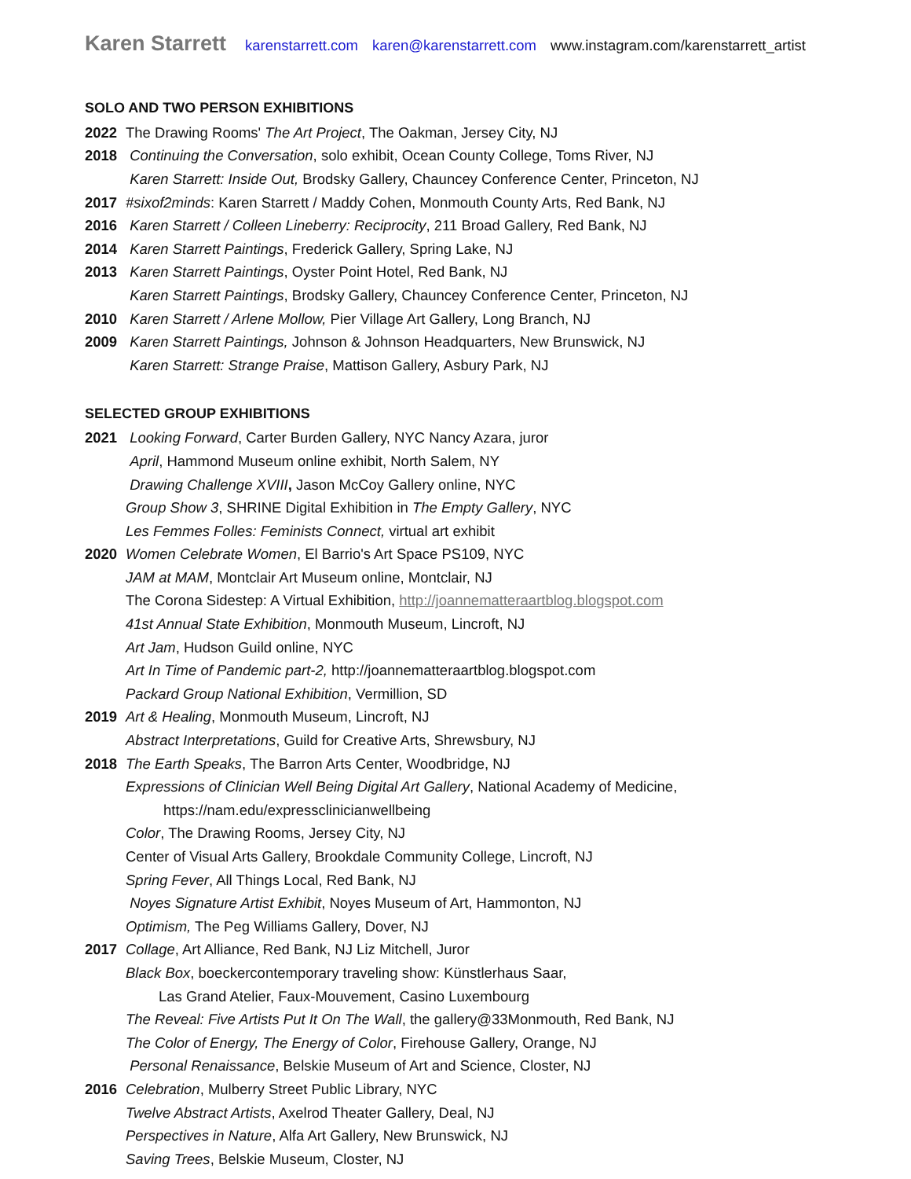Karen Starrett karenstarrett.com karen@karenstarrett.com www.instagram.com/karenstarrett_artist
SOLO AND TWO PERSON EXHIBITIONS
2022 The Drawing Rooms' The Art Project, The Oakman, Jersey City, NJ
2018 Continuing the Conversation, solo exhibit, Ocean County College, Toms River, NJ
Karen Starrett: Inside Out, Brodsky Gallery, Chauncey Conference Center, Princeton, NJ
2017 #sixof2minds: Karen Starrett / Maddy Cohen, Monmouth County Arts, Red Bank, NJ
2016 Karen Starrett / Colleen Lineberry: Reciprocity, 211 Broad Gallery, Red Bank, NJ
2014 Karen Starrett Paintings, Frederick Gallery, Spring Lake, NJ
2013 Karen Starrett Paintings, Oyster Point Hotel, Red Bank, NJ
Karen Starrett Paintings, Brodsky Gallery, Chauncey Conference Center, Princeton, NJ
2010 Karen Starrett / Arlene Mollow, Pier Village Art Gallery, Long Branch, NJ
2009 Karen Starrett Paintings, Johnson & Johnson Headquarters, New Brunswick, NJ
Karen Starrett: Strange Praise, Mattison Gallery, Asbury Park, NJ
SELECTED GROUP EXHIBITIONS
2021 Looking Forward, Carter Burden Gallery, NYC Nancy Azara, juror
April, Hammond Museum online exhibit, North Salem, NY
Drawing Challenge XVIII, Jason McCoy Gallery online, NYC
Group Show 3, SHRINE Digital Exhibition in The Empty Gallery, NYC
Les Femmes Folles: Feminists Connect, virtual art exhibit
2020 Women Celebrate Women, El Barrio's Art Space PS109, NYC
JAM at MAM, Montclair Art Museum online, Montclair, NJ
The Corona Sidestep: A Virtual Exhibition, http://joannematteraartblog.blogspot.com
41st Annual State Exhibition, Monmouth Museum, Lincroft, NJ
Art Jam, Hudson Guild online, NYC
Art In Time of Pandemic part-2, http://joannematteraartblog.blogspot.com
Packard Group National Exhibition, Vermillion, SD
2019 Art & Healing, Monmouth Museum, Lincroft, NJ
Abstract Interpretations, Guild for Creative Arts, Shrewsbury, NJ
2018 The Earth Speaks, The Barron Arts Center, Woodbridge, NJ
Expressions of Clinician Well Being Digital Art Gallery, National Academy of Medicine,
https://nam.edu/expressclinicianwellbeing
Color, The Drawing Rooms, Jersey City, NJ
Center of Visual Arts Gallery, Brookdale Community College, Lincroft, NJ
Spring Fever, All Things Local, Red Bank, NJ
Noyes Signature Artist Exhibit, Noyes Museum of Art, Hammonton, NJ
Optimism, The Peg Williams Gallery, Dover, NJ
2017 Collage, Art Alliance, Red Bank, NJ Liz Mitchell, Juror
Black Box, boeckercontemporary traveling show: Künstlerhaus Saar,
Las Grand Atelier, Faux-Mouvement, Casino Luxembourg
The Reveal: Five Artists Put It On The Wall, the gallery@33Monmouth, Red Bank, NJ
The Color of Energy, The Energy of Color, Firehouse Gallery, Orange, NJ
Personal Renaissance, Belskie Museum of Art and Science, Closter, NJ
2016 Celebration, Mulberry Street Public Library, NYC
Twelve Abstract Artists, Axelrod Theater Gallery, Deal, NJ
Perspectives in Nature, Alfa Art Gallery, New Brunswick, NJ
Saving Trees, Belskie Museum, Closter, NJ